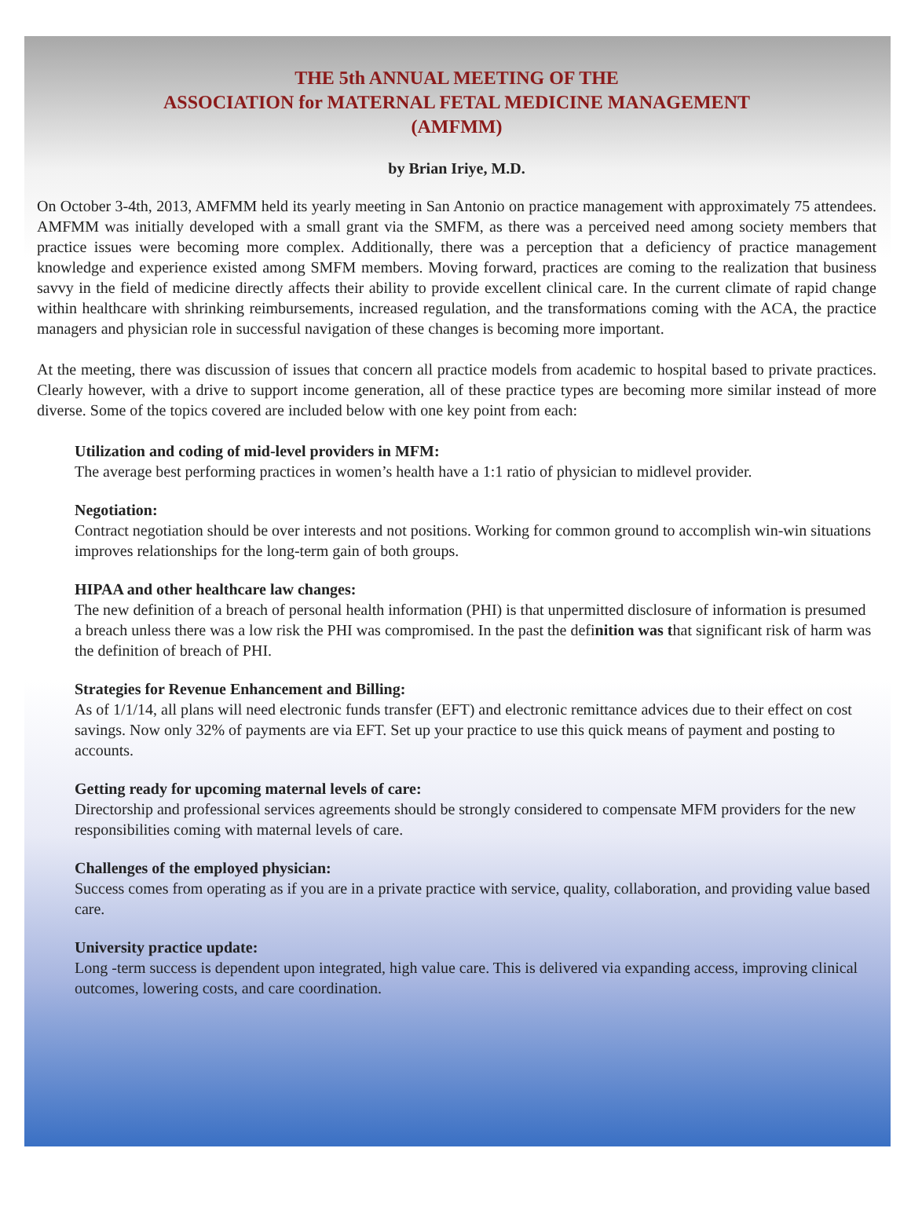THE 5th ANNUAL MEETING OF THE
ASSOCIATION for MATERNAL FETAL MEDICINE MANAGEMENT
(AMFMM)
by Brian Iriye, M.D.
On October 3-4th, 2013, AMFMM held its yearly meeting in San Antonio on practice management with approximately 75 attendees. AMFMM was initially developed with a small grant via the SMFM, as there was a perceived need among society members that practice issues were becoming more complex. Additionally, there was a perception that a deficiency of practice management knowledge and experience existed among SMFM members. Moving forward, practices are coming to the realization that business savvy in the field of medicine directly affects their ability to provide excellent clinical care. In the current climate of rapid change within healthcare with shrinking reimbursements, increased regulation, and the transformations coming with the ACA, the practice managers and physician role in successful navigation of these changes is becoming more important.
At the meeting, there was discussion of issues that concern all practice models from academic to hospital based to private practices. Clearly however, with a drive to support income generation, all of these practice types are becoming more similar instead of more diverse. Some of the topics covered are included below with one key point from each:
Utilization and coding of mid-level providers in MFM:
The average best performing practices in women’s health have a 1:1 ratio of physician to midlevel provider.
Negotiation:
Contract negotiation should be over interests and not positions. Working for common ground to accomplish win-win situations improves relationships for the long-term gain of both groups.
HIPAA and other healthcare law changes:
The new definition of a breach of personal health information (PHI) is that unpermitted disclosure of information is presumed a breach unless there was a low risk the PHI was compromised. In the past the definition was that significant risk of harm was the definition of breach of PHI.
Strategies for Revenue Enhancement and Billing:
As of 1/1/14, all plans will need electronic funds transfer (EFT) and electronic remittance advices due to their effect on cost savings. Now only 32% of payments are via EFT. Set up your practice to use this quick means of payment and posting to accounts.
Getting ready for upcoming maternal levels of care:
Directorship and professional services agreements should be strongly considered to compensate MFM providers for the new responsibilities coming with maternal levels of care.
Challenges of the employed physician:
Success comes from operating as if you are in a private practice with service, quality, collaboration, and providing value based care.
University practice update:
Long -term success is dependent upon integrated, high value care. This is delivered via expanding access, improving clinical outcomes, lowering costs, and care coordination.